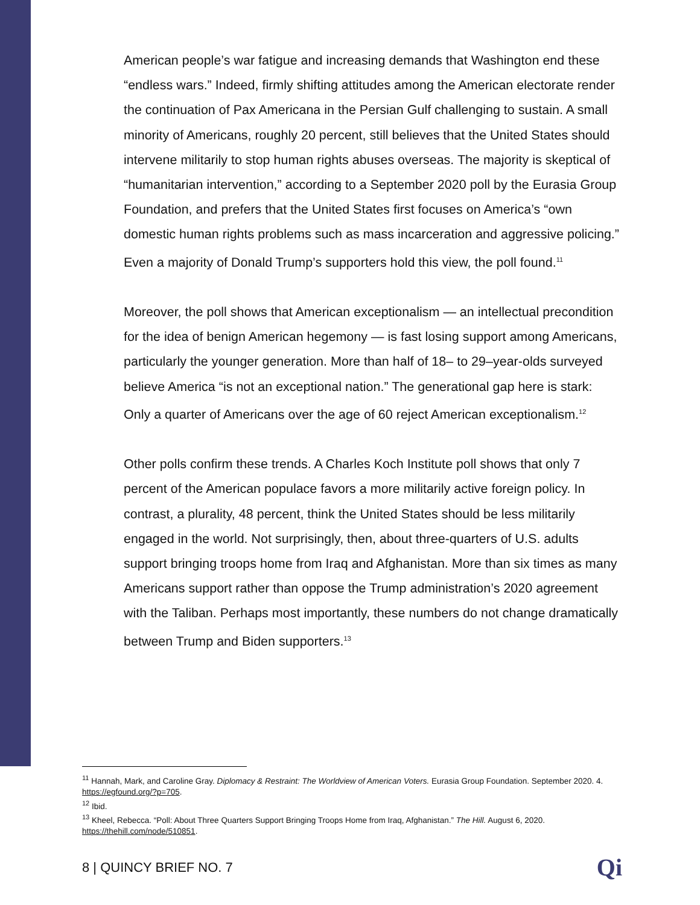American people’s war fatigue and increasing demands that Washington end these “endless wars.” Indeed, firmly shifting attitudes among the American electorate render the continuation of Pax Americana in the Persian Gulf challenging to sustain. A small minority of Americans, roughly 20 percent, still believes that the United States should intervene militarily to stop human rights abuses overseas. The majority is skeptical of “humanitarian intervention,” according to a September 2020 poll by the Eurasia Group Foundation, and prefers that the United States first focuses on America’s “own domestic human rights problems such as mass incarceration and aggressive policing.” Even a majority of Donald Trump’s supporters hold this view, the poll found.<sup>11</sup>
Moreover, the poll shows that American exceptionalism — an intellectual precondition for the idea of benign American hegemony — is fast losing support among Americans, particularly the younger generation. More than half of 18– to 29–year-olds surveyed believe America “is not an exceptional nation.” The generational gap here is stark: Only a quarter of Americans over the age of 60 reject American exceptionalism.<sup>12</sup>
Other polls confirm these trends. A Charles Koch Institute poll shows that only 7 percent of the American populace favors a more militarily active foreign policy. In contrast, a plurality, 48 percent, think the United States should be less militarily engaged in the world. Not surprisingly, then, about three-quarters of U.S. adults support bringing troops home from Iraq and Afghanistan. More than six times as many Americans support rather than oppose the Trump administration’s 2020 agreement with the Taliban. Perhaps most importantly, these numbers do not change dramatically between Trump and Biden supporters.<sup>13</sup>
<sup>11</sup> Hannah, Mark, and Caroline Gray. Diplomacy & Restraint: The Worldview of American Voters. Eurasia Group Foundation. September 2020. 4. https://egfound.org/?p=705.
<sup>12</sup> Ibid.
<sup>13</sup> Kheel, Rebecca. “Poll: About Three Quarters Support Bringing Troops Home from Iraq, Afghanistan.” The Hill. August 6, 2020. https://thehill.com/node/510851.
8 | QUINCY BRIEF NO. 7 Qi